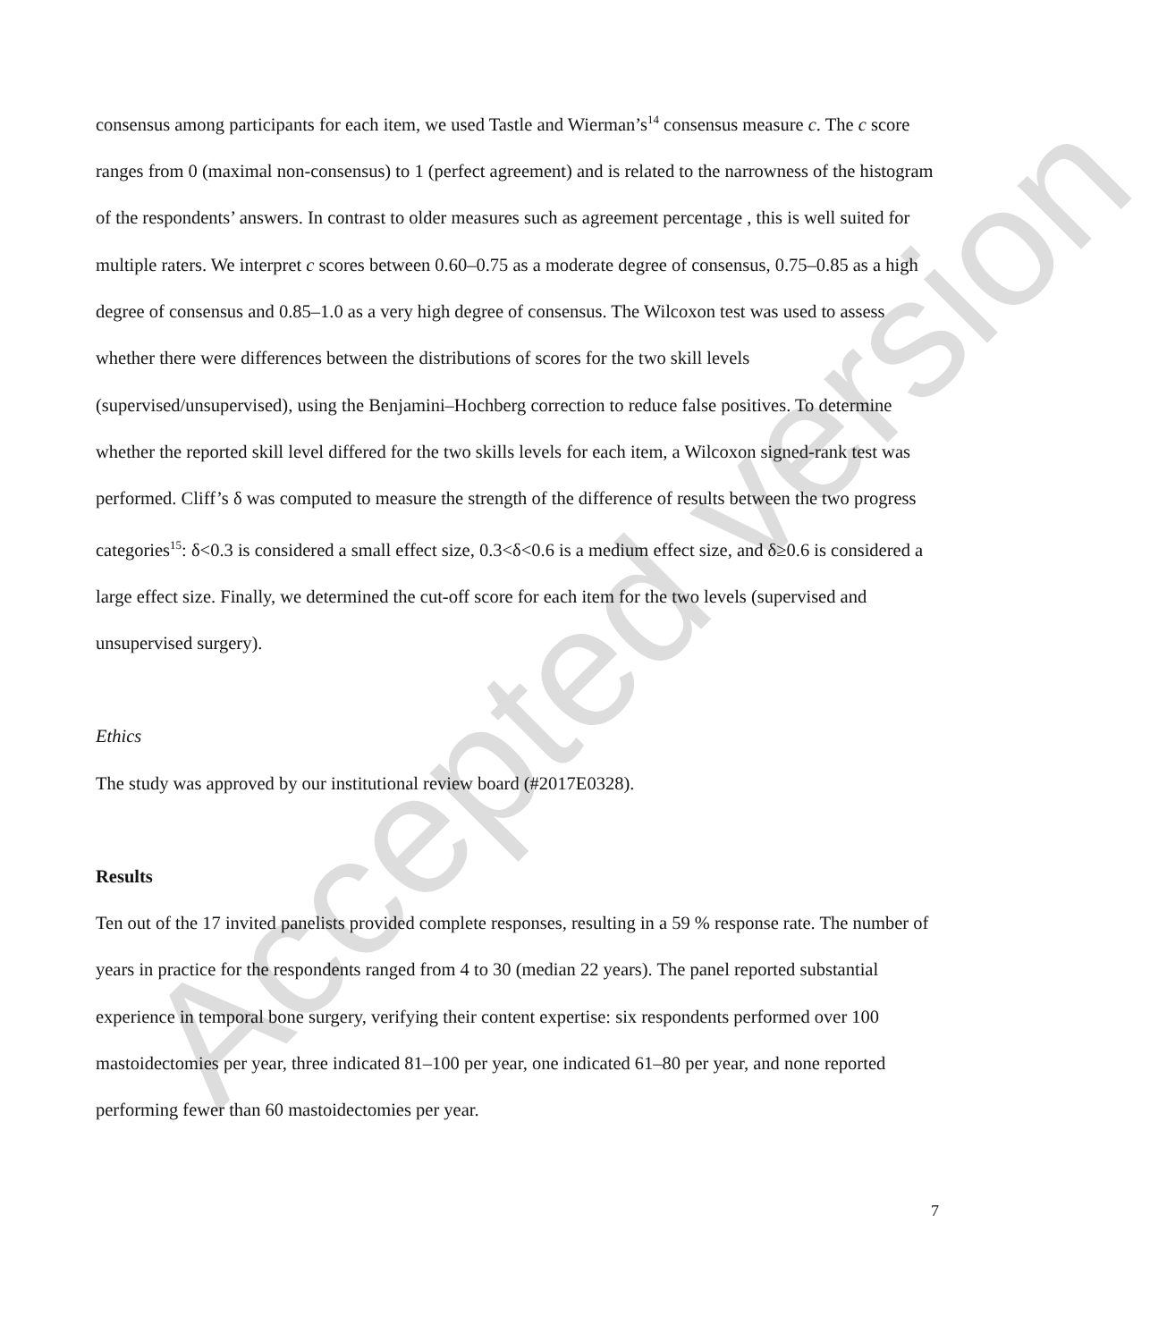Accepted version
consensus among participants for each item, we used Tastle and Wierman’s<sup>14</sup> consensus measure c. The c score ranges from 0 (maximal non-consensus) to 1 (perfect agreement) and is related to the narrowness of the histogram of the respondents’ answers. In contrast to older measures such as agreement percentage , this is well suited for multiple raters. We interpret c scores between 0.60–0.75 as a moderate degree of consensus, 0.75–0.85 as a high degree of consensus and 0.85–1.0 as a very high degree of consensus. The Wilcoxon test was used to assess whether there were differences between the distributions of scores for the two skill levels (supervised/unsupervised), using the Benjamini–Hochberg correction to reduce false positives. To determine whether the reported skill level differed for the two skills levels for each item, a Wilcoxon signed-rank test was performed. Cliff’s δ was computed to measure the strength of the difference of results between the two progress categories<sup>15</sup>: δ<0.3 is considered a small effect size, 0.3<δ<0.6 is a medium effect size, and δ≥0.6 is considered a large effect size. Finally, we determined the cut-off score for each item for the two levels (supervised and unsupervised surgery).
Ethics
The study was approved by our institutional review board (#2017E0328).
Results
Ten out of the 17 invited panelists provided complete responses, resulting in a 59 % response rate. The number of years in practice for the respondents ranged from 4 to 30 (median 22 years). The panel reported substantial experience in temporal bone surgery, verifying their content expertise: six respondents performed over 100 mastoidectomies per year, three indicated 81–100 per year, one indicated 61–80 per year, and none reported performing fewer than 60 mastoidectomies per year.
7